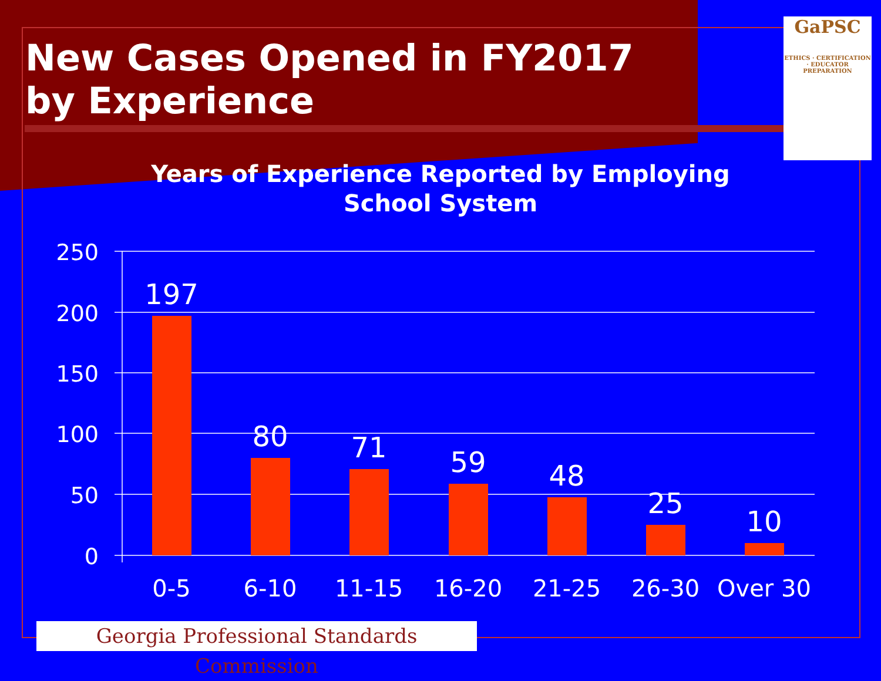GaPSC
ETHICS · CERTIFICATION · EDUCATOR PREPARATION
New Cases Opened in FY2017
by Experience
Years of Experience Reported by Employing School System
250
200
150
100
50
0
197
80
71
59
48
25
10
0-5
6-10
11-15
16-20
21-25
26-30
Over 30
Georgia Professional Standards Commission